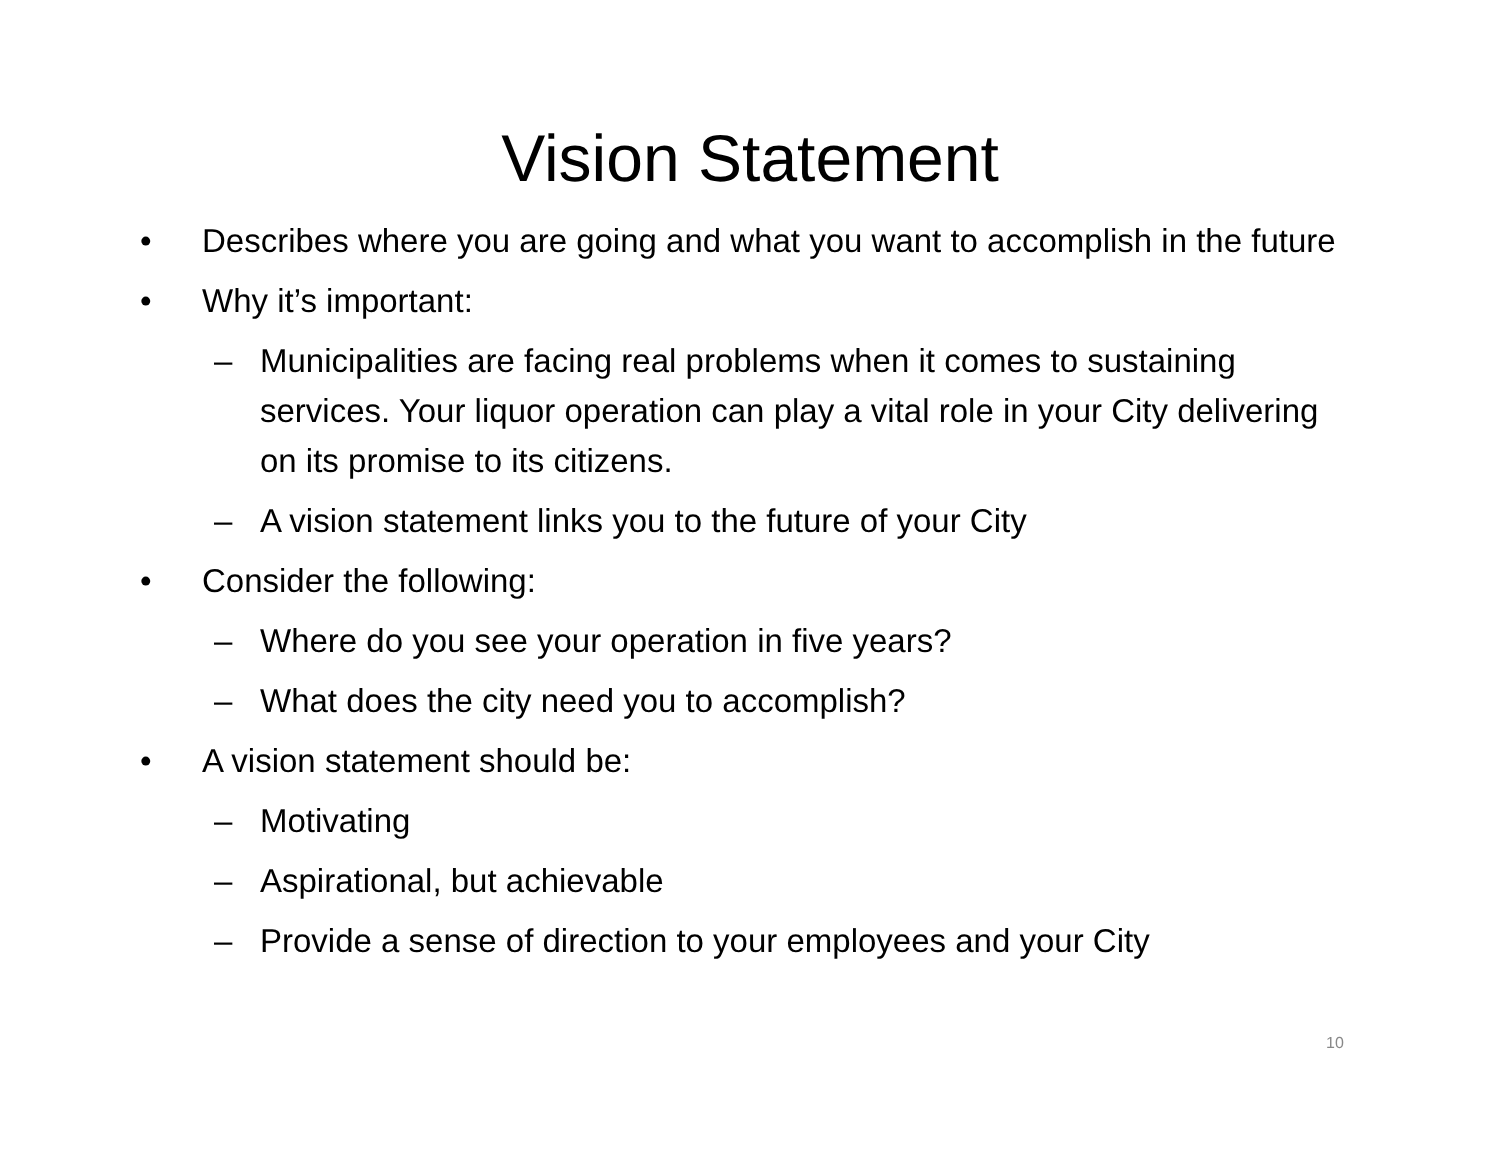Vision Statement
• Describes where you are going and what you want to accomplish in the future
• Why it’s important:
– Municipalities are facing real problems when it comes to sustaining services. Your liquor operation can play a vital role in your City delivering on its promise to its citizens.
– A vision statement links you to the future of your City
• Consider the following:
– Where do you see your operation in five years?
– What does the city need you to accomplish?
• A vision statement should be:
– Motivating
– Aspirational, but achievable
– Provide a sense of direction to your employees and your City
10